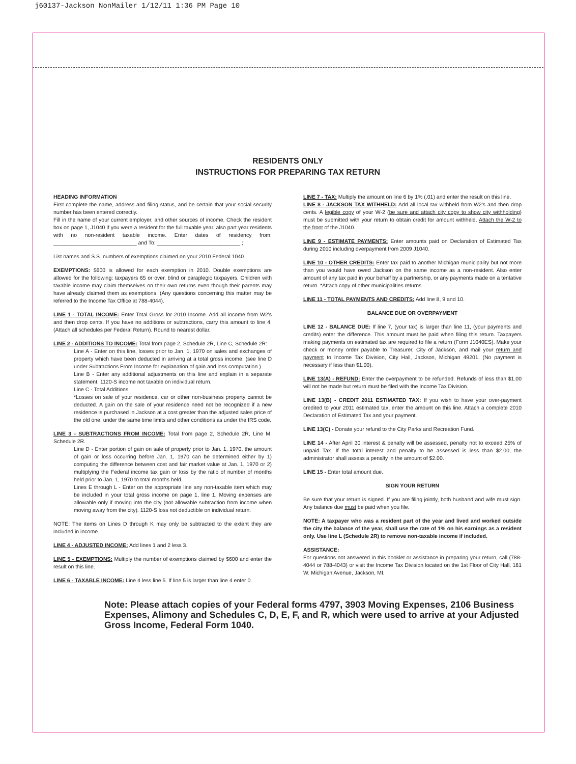j60137-Jackson NonMailer 1/12/11 1:36 PM Page 10
RESIDENTS ONLY
INSTRUCTIONS FOR PREPARING TAX RETURN
HEADING INFORMATION
First complete the name, address and filing status, and be certain that your social security number has been entered correctly.
Fill in the name of your current employer, and other sources of income. Check the resident box on page 1, J1040 if you were a resident for the full taxable year, also part year residents with no non-resident taxable income. Enter dates of residency from: ____________________________ and To: ____________________________ ;
List names and S.S. numbers of exemptions claimed on your 2010 Federal 1040.
EXEMPTIONS: $600 is allowed for each exemption in 2010. Double exemptions are allowed for the following: taxpayers 65 or over, blind or paraplegic taxpayers. Children with taxable income may claim themselves on their own returns even though their parents may have already claimed them as exemptions. (Any questions concerning this matter may be referred to the Income Tax Office at 788-4044).
LINE 1 - TOTAL INCOME: Enter Total Gross for 2010 Income. Add all income from W2's and then drop cents. If you have no additions or subtractions, carry this amount to line 4. (Attach all schedules per Federal Return). Round to nearest dollar.
LINE 2 - ADDITIONS TO INCOME: Total from page 2, Schedule 2R, Line C, Schedule 2R:
Line A - Enter on this line, losses prior to Jan. 1, 1970 on sales and exchanges of property which have been deducted in arriving at a total gross income. (see line D under Subtractions From Income for explanation of gain and loss computation.)
Line B - Enter any additional adjustments on this line and explain in a separate statement. 1120-S income not taxable on individual return.
Line C - Total Additions
*Losses on sale of your residence, car or other non-business property cannot be deducted. A gain on the sale of your residence need not be recognized if a new residence is purchased in Jackson at a cost greater than the adjusted sales price of the old one, under the same time limits and other conditions as under the IRS code.
LINE 3 - SUBTRACTIONS FROM INCOME: Total from page 2, Schedule 2R, Line M. Schedule 2R.
Line D - Enter portion of gain on sale of property prior to Jan. 1, 1970, the amount of gain or loss occurring before Jan. 1, 1970 can be determined either by 1) computing the difference between cost and fair market value at Jan. 1, 1970 or 2) multiplying the Federal income tax gain or loss by the ratio of number of months held prior to Jan. 1, 1970 to total months held.
Lines E through L - Enter on the appropriate line any non-taxable item which may be included in your total gross income on page 1, line 1. Moving expenses are allowable only if moving into the city (not allowable subtraction from income when moving away from the city). 1120-S loss not deductible on individual return.
NOTE: The items on Lines D through K may only be subtracted to the extent they are included in income.
LINE 4 - ADJUSTED INCOME: Add lines 1 and 2 less 3.
LINE 5 - EXEMPTIONS: Multiply the number of exemptions claimed by $600 and enter the result on this line.
LINE 6 - TAXABLE INCOME: Line 4 less line 5. If line 5 is larger than line 4 enter 0.
LINE 7 - TAX: Multiply the amount on line 6 by 1% (.01) and enter the result on this line.
LINE 8 - JACKSON TAX WITHHELD: Add all local tax withheld from W2's and then drop cents. A legible copy of your W-2 (be sure and attach city copy to show city withholding) must be submitted with your return to obtain credit for amount withheld. Attach the W-2 to the front of the J1040.
LINE 9 - ESTIMATE PAYMENTS: Enter amounts paid on Declaration of Estimated Tax during 2010 including overpayment from 2009 J1040.
LINE 10 - OTHER CREDITS: Enter tax paid to another Michigan municipality but not more than you would have owed Jackson on the same income as a non-resident. Also enter amount of any tax paid in your behalf by a partnership, or any payments made on a tentative return. *Attach copy of other municipalities returns.
LINE 11 - TOTAL PAYMENTS AND CREDITS: Add line 8, 9 and 10.
BALANCE DUE OR OVERPAYMENT
LINE 12 - BALANCE DUE: If line 7, (your tax) is larger than line 11, (your payments and credits) enter the difference. This amount must be paid when filing this return. Taxpayers making payments on estimated tax are required to file a return (Form J1040ES). Make your check or money order payable to Treasurer, City of Jackson, and mail your return and payment to Income Tax Division, City Hall, Jackson, Michigan 49201. (No payment is necessary if less than $1.00).
LINE 13(A) - REFUND: Enter the overpayment to be refunded. Refunds of less than $1.00 will not be made but return must be filed with the Income Tax Division.
LINE 13(B) - CREDIT 2011 ESTIMATED TAX: If you wish to have your over-payment credited to your 2011 estimated tax, enter the amount on this line. Attach a complete 2010 Declaration of Estimated Tax and your payment.
LINE 13(C) - Donate your refund to the City Parks and Recreation Fund.
LINE 14 - After April 30 interest & penalty will be assessed, penalty not to exceed 25% of unpaid Tax. If the total interest and penalty to be assessed is less than $2.00, the administrator shall assess a penalty in the amount of $2.00.
LINE 15 - Enter total amount due.
SIGN YOUR RETURN
Be sure that your return is signed. If you are filing jointly, both husband and wife must sign. Any balance due must be paid when you file.
NOTE: A taxpayer who was a resident part of the year and lived and worked outside the city the balance of the year, shall use the rate of 1% on his earnings as a resident only. Use line L (Schedule 2R) to remove non-taxable income if included.
ASSISTANCE:
For questions not answered in this booklet or assistance in preparing your return, call (788-4044 or 788-4043) or visit the Income Tax Division located on the 1st Floor of City Hall, 161 W. Michigan Avenue, Jackson, MI.
Note: Please attach copies of your Federal forms 4797, 3903 Moving Expenses, 2106 Business Expenses, Alimony and Schedules C, D, E, F, and R, which were used to arrive at your Adjusted Gross Income, Federal Form 1040.